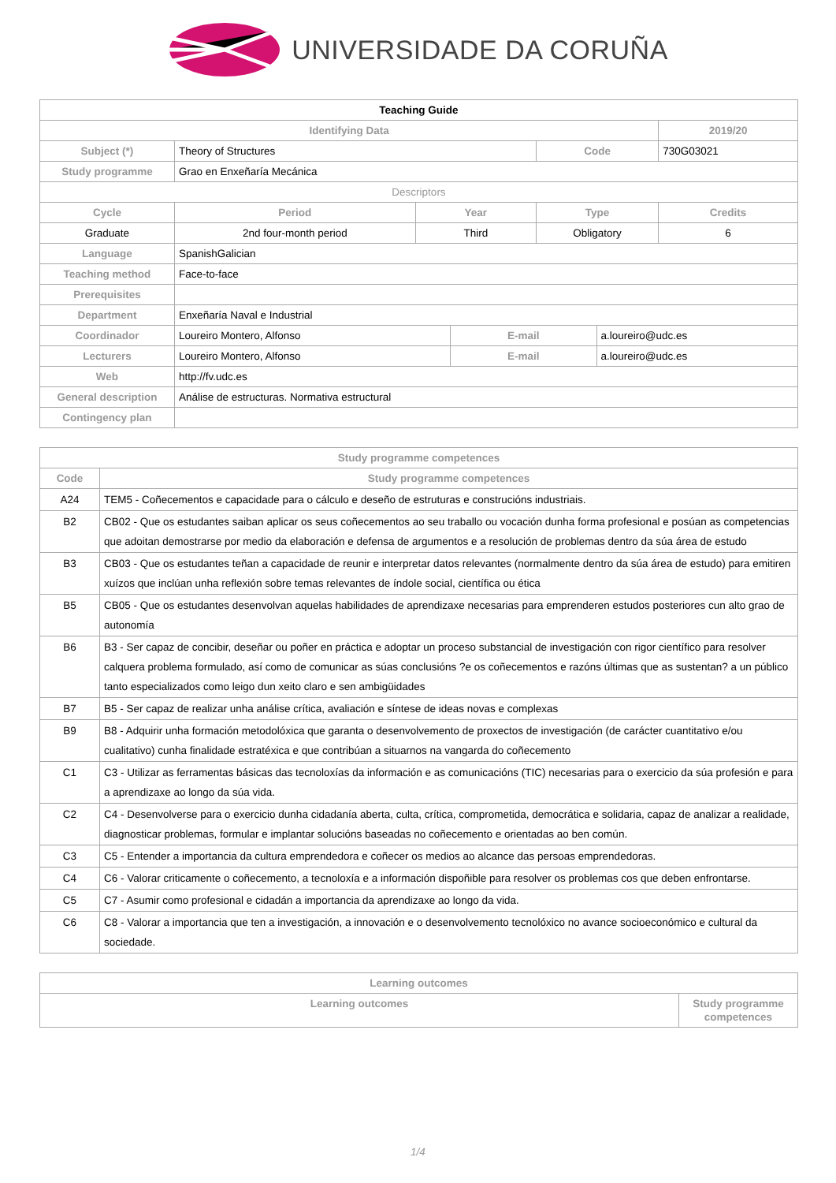UNIVERSIDADE DA CORUÑA
| Teaching Guide | | | | | | | |
| Identifying Data | | | | | | | 2019/20 |
| Subject (*) | Theory of Structures | | | | Code | | 730G03021 |
| Study programme | Grao en Enxeñaría Mecánica | | | | | | |
| Descriptors | | | | | | | |
| Cycle | | Period | Year | | Type | | Credits |
| Graduate | | 2nd four-month period | Third | | Obligatory | | 6 |
| Language | SpanishGalician | | | | | | |
| Teaching method | Face-to-face | | | | | | |
| Prerequisites | | | | | | | |
| Department | Enxeñaría Naval e Industrial | | | | | | |
| Coordinador | Loureiro Montero, Alfonso | | | E-mail | | a.loureiro@udc.es | |
| Lecturers | Loureiro Montero, Alfonso | | | E-mail | | a.loureiro@udc.es | |
| Web | http://fv.udc.es | | | | | | |
| General description | Análise de estructuras. Normativa estructural | | | | | | |
| Contingency plan | | | | | | | |
| Study programme competences | |
| --- | --- |
| Code | Study programme competences |
| A24 | TEM5 - Coñecementos e capacidade para o cálculo e deseño de estruturas e construcións industriais. |
| B2 | CB02 - Que os estudantes saiban aplicar os seus coñecementos ao seu traballo ou vocación dunha forma profesional e posúan as competencias que adoitan demostrarse por medio da elaboración e defensa de argumentos e a resolución de problemas dentro da súa área de estudo |
| B3 | CB03 - Que os estudantes teñan a capacidade de reunir e interpretar datos relevantes (normalmente dentro da súa área de estudo) para emitiren xuízos que inclúan unha reflexión sobre temas relevantes de índole social, científica ou ética |
| B5 | CB05 - Que os estudantes desenvolvan aquelas habilidades de aprendizaxe necesarias para emprenderen estudos posteriores cun alto grao de autonomía |
| B6 | B3 - Ser capaz de concibir, deseñar ou poñer en práctica e adoptar un proceso substancial de investigación con rigor científico para resolver calquera problema formulado, así como de comunicar as súas conclusións ?e os coñecementos e razóns últimas que as sustentan? a un público tanto especializados como leigo dun xeito claro e sen ambigüidades |
| B7 | B5 - Ser capaz de realizar unha análise crítica, avaliación e síntese de ideas novas e complexas |
| B9 | B8 - Adquirir unha formación metodolóxica que garanta o desenvolvemento de proxectos de investigación (de carácter cuantitativo e/ou cualitativo) cunha finalidade estratéxica e que contribúan a situarnos na vangarda do coñecemento |
| C1 | C3 - Utilizar as ferramentas básicas das tecnoloxías da información e as comunicacións (TIC) necesarias para o exercicio da súa profesión e para a aprendizaxe ao longo da súa vida. |
| C2 | C4 - Desenvolverse para o exercicio dunha cidadanía aberta, culta, crítica, comprometida, democrática e solidaria, capaz de analizar a realidade, diagnosticar problemas, formular e implantar solucións baseadas no coñecemento e orientadas ao ben común. |
| C3 | C5 - Entender a importancia da cultura emprendedora e coñecer os medios ao alcance das persoas emprendedoras. |
| C4 | C6 - Valorar criticamente o coñecemento, a tecnoloxía e a información dispoñible para resolver os problemas cos que deben enfrontarse. |
| C5 | C7 - Asumir como profesional e cidadán a importancia da aprendizaxe ao longo da vida. |
| C6 | C8 - Valorar a importancia que ten a investigación, a innovación e o desenvolvemento tecnolóxico no avance socioeconómico e cultural da sociedade. |
| Learning outcomes | |
| --- | --- |
| Learning outcomes | Study programme competences |
1/4